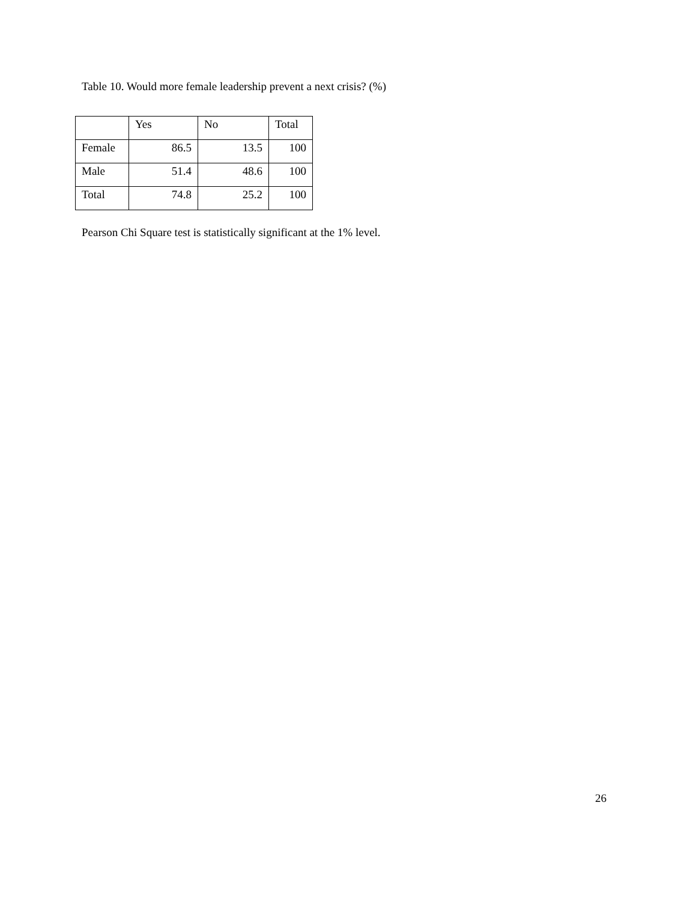Table 10. Would more female leadership prevent a next crisis? (%)
| | Yes | No | Total |
| --- | --- | --- | --- |
| Female | 86.5 | 13.5 | 100 |
| Male | 51.4 | 48.6 | 100 |
| Total | 74.8 | 25.2 | 100 |
Pearson Chi Square test is statistically significant at the 1% level.
26